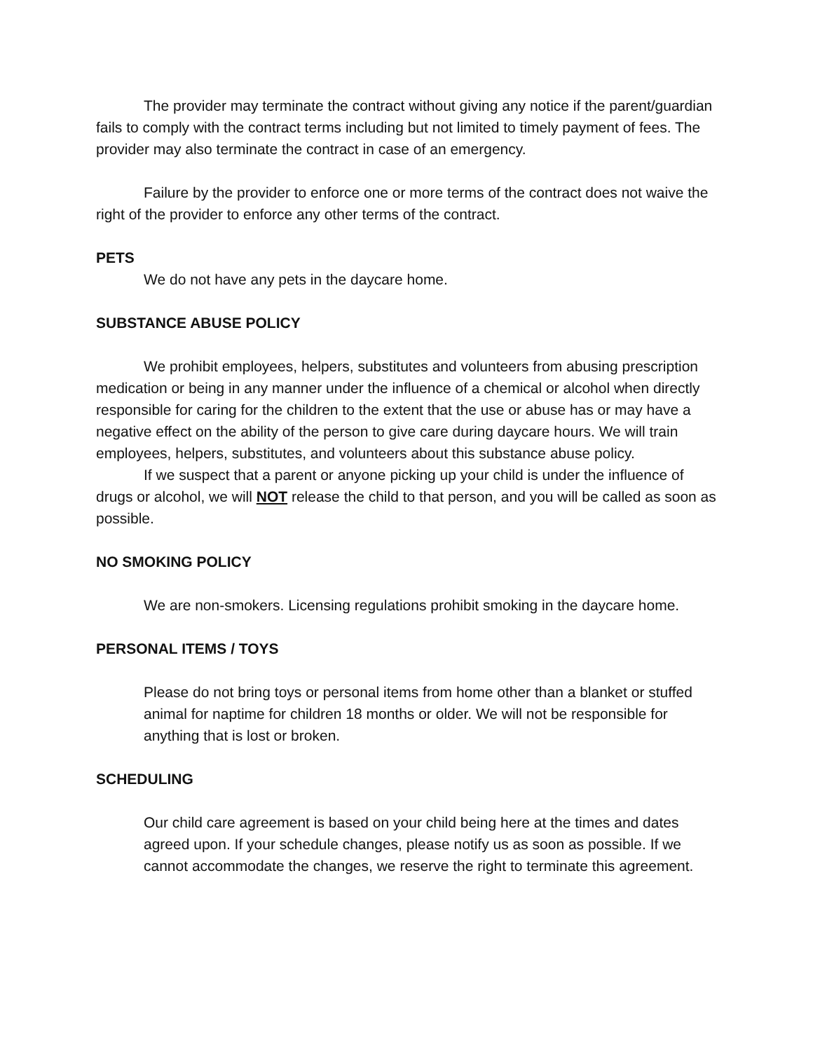The provider may terminate the contract without giving any notice if the parent/guardian fails to comply with the contract terms including but not limited to timely payment of fees. The provider may also terminate the contract in case of an emergency.
Failure by the provider to enforce one or more terms of the contract does not waive the right of the provider to enforce any other terms of the contract.
PETS
We do not have any pets in the daycare home.
SUBSTANCE ABUSE POLICY
We prohibit employees, helpers, substitutes and volunteers from abusing prescription medication or being in any manner under the influence of a chemical or alcohol when directly responsible for caring for the children to the extent that the use or abuse has or may have a negative effect on the ability of the person to give care during daycare hours. We will train employees, helpers, substitutes, and volunteers about this substance abuse policy.
If we suspect that a parent or anyone picking up your child is under the influence of drugs or alcohol, we will NOT release the child to that person, and you will be called as soon as possible.
NO SMOKING POLICY
We are non-smokers. Licensing regulations prohibit smoking in the daycare home.
PERSONAL ITEMS / TOYS
Please do not bring toys or personal items from home other than a blanket or stuffed animal for naptime for children 18 months or older. We will not be responsible for anything that is lost or broken.
SCHEDULING
Our child care agreement is based on your child being here at the times and dates agreed upon. If your schedule changes, please notify us as soon as possible. If we cannot accommodate the changes, we reserve the right to terminate this agreement.